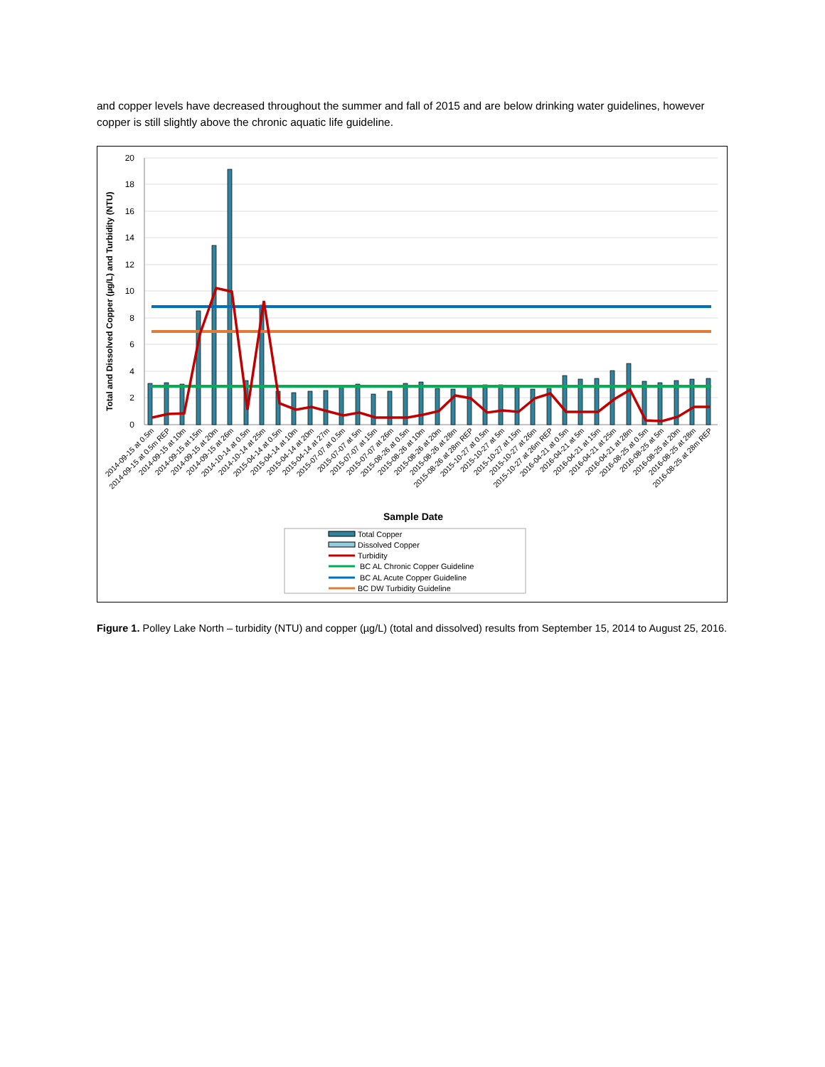and copper levels have decreased throughout the summer and fall of 2015 and are below drinking water guidelines, however copper is still slightly above the chronic aquatic life guideline.
Total and Dissolved Copper (µg/L) and Turbidity (NTU)
0
2
4
6
8
10
12
14
16
18
20
2014-09-15 at 0.5m
2014-09-15 at 0.5m REP
2014-09-15 at 10m
2014-09-15 at 15m
2014-09-15 at 20m
2014-09-15 at 26m
2014-10-14 at 0.5m
2014-10-14 at 25m
2015-04-14 at 0.5m
2015-04-14 at 10m
2015-04-14 at 20m
2015-04-14 at 27m
2015-07-07 at 0.5m
2015-07-07 at 5m
2015-07-07 at 15m
2015-07-07 at 26m
2015-08-26 at 0.5m
2015-08-26 at 10m
2015-08-26 at 20m
2015-08-26 at 28m
2015-08-26 at 28m REP
2015-10-27 at 0.5m
2015-10-27 at 5m
2015-10-27 at 15m
2015-10-27 at 26m
2015-10-27 at 26m REP
2016-04-21 at 0.5m
2016-04-21 at 5m
2016-04-21 at 15m
2016-04-21 at 25m
2016-04-21 at 28m
2016-08-25 at 0.5m
2016-08-25 at 5m
2016-08-25 at 20m
2016-08-25 at 28m
2016-08-25 at 28m REP
Sample Date
Total Copper
Dissolved Copper
Turbidity
BC AL Chronic Copper Guideline
BC AL Acute Copper Guideline
BC DW Turbidity Guideline
Figure 1. Polley Lake North – turbidity (NTU) and copper (µg/L) (total and dissolved) results from September 15, 2014 to August 25, 2016.